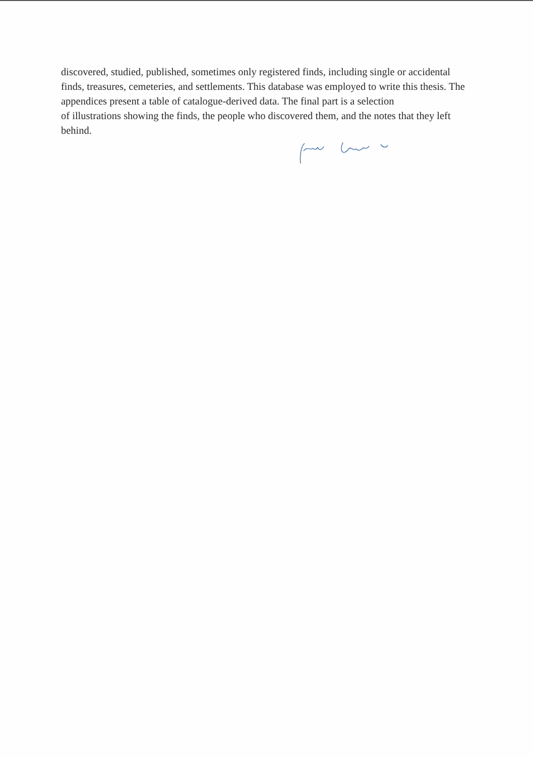discovered, studied, published, sometimes only registered finds, including single or accidental finds, treasures, cemeteries, and settlements. This database was employed to write this thesis. The appendices present a table of catalogue-derived data. The final part is a selection
of illustrations showing the finds, the people who discovered them, and the notes that they left behind.